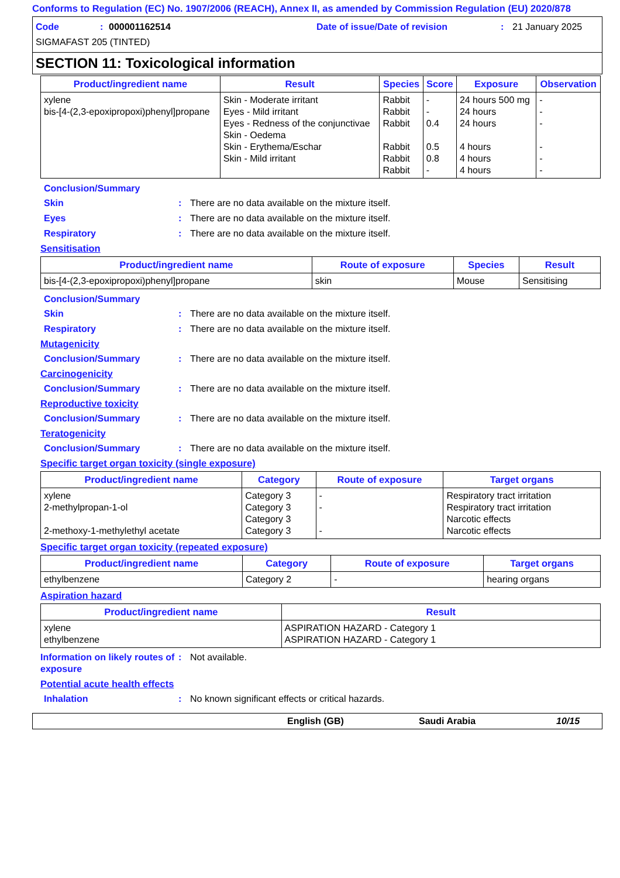Conforms to Regulation (EC) No. 1907/2006 (REACH), Annex II, as amended by Commission Regulation (EU) 2020/878
Code: 000001162514 Date of issue/Date of revision: 21 January 2025
SIGMAFAST 205 (TINTED)
SECTION 11: Toxicological information
| Product/ingredient name | Result | Species | Score | Exposure | Observation |
| --- | --- | --- | --- | --- | --- |
| xylene bis-[4-(2,3-epoxipropoxi)phenyl]propane | Skin - Moderate irritant Eyes - Mild irritant Eyes - Redness of the conjunctivae Skin - Oedema Skin - Erythema/Eschar Skin - Mild irritant | Rabbit Rabbit Rabbit Rabbit Rabbit Rabbit | - - 0.4 0.5 0.8 - | 24 hours 500 mg 24 hours 24 hours 4 hours 4 hours 4 hours | - - - - - - |
Conclusion/Summary
Skin: There are no data available on the mixture itself.
Eyes: There are no data available on the mixture itself.
Respiratory: There are no data available on the mixture itself.
Sensitisation
| Product/ingredient name | Route of exposure | Species | Result |
| --- | --- | --- | --- |
| bis-[4-(2,3-epoxipropoxi)phenyl]propane | skin | Mouse | Sensitising |
Conclusion/Summary
Skin: There are no data available on the mixture itself.
Respiratory: There are no data available on the mixture itself.
Mutagenicity
Conclusion/Summary: There are no data available on the mixture itself.
Carcinogenicity
Conclusion/Summary: There are no data available on the mixture itself.
Reproductive toxicity
Conclusion/Summary: There are no data available on the mixture itself.
Teratogenicity
Conclusion/Summary: There are no data available on the mixture itself.
Specific target organ toxicity (single exposure)
| Product/ingredient name | Category | Route of exposure | Target organs |
| --- | --- | --- | --- |
| xylene 2-methylpropan-1-ol 2-methoxy-1-methylethyl acetate | Category 3 Category 3 Category 3 Category 3 | - - - | Respiratory tract irritation Respiratory tract irritation Narcotic effects Narcotic effects |
Specific target organ toxicity (repeated exposure)
| Product/ingredient name | Category | Route of exposure | Target organs |
| --- | --- | --- | --- |
| ethylbenzene | Category 2 | - | hearing organs |
Aspiration hazard
| Product/ingredient name | Result |
| --- | --- |
| xylene ethylbenzene | ASPIRATION HAZARD - Category 1 ASPIRATION HAZARD - Category 1 |
Information on likely routes of exposure: Not available.
Potential acute health effects
Inhalation: No known significant effects or critical hazards.
English (GB) Saudi Arabia 10/15